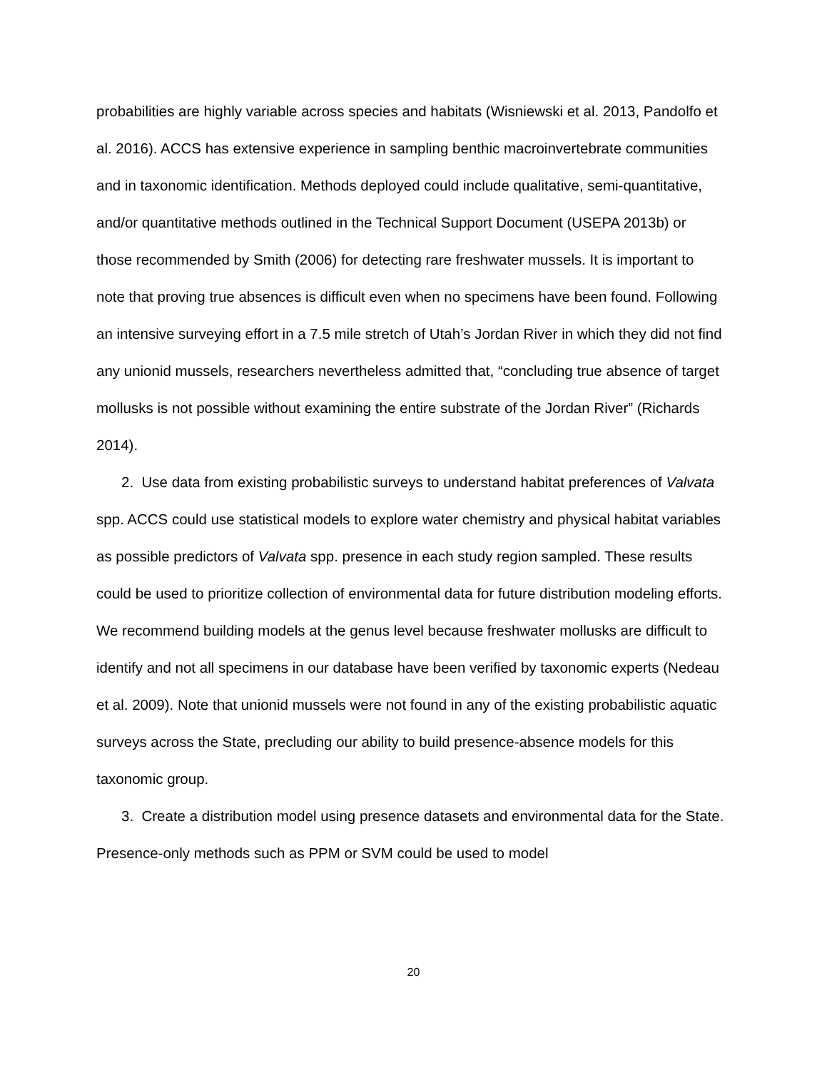probabilities are highly variable across species and habitats (Wisniewski et al. 2013, Pandolfo et al. 2016). ACCS has extensive experience in sampling benthic macroinvertebrate communities and in taxonomic identification. Methods deployed could include qualitative, semi-quantitative, and/or quantitative methods outlined in the Technical Support Document (USEPA 2013b) or those recommended by Smith (2006) for detecting rare freshwater mussels. It is important to note that proving true absences is difficult even when no specimens have been found. Following an intensive surveying effort in a 7.5 mile stretch of Utah’s Jordan River in which they did not find any unionid mussels, researchers nevertheless admitted that, “concluding true absence of target mollusks is not possible without examining the entire substrate of the Jordan River” (Richards 2014).
2. Use data from existing probabilistic surveys to understand habitat preferences of Valvata spp. ACCS could use statistical models to explore water chemistry and physical habitat variables as possible predictors of Valvata spp. presence in each study region sampled. These results could be used to prioritize collection of environmental data for future distribution modeling efforts. We recommend building models at the genus level because freshwater mollusks are difficult to identify and not all specimens in our database have been verified by taxonomic experts (Nedeau et al. 2009). Note that unionid mussels were not found in any of the existing probabilistic aquatic surveys across the State, precluding our ability to build presence-absence models for this taxonomic group.
3. Create a distribution model using presence datasets and environmental data for the State. Presence-only methods such as PPM or SVM could be used to model
20